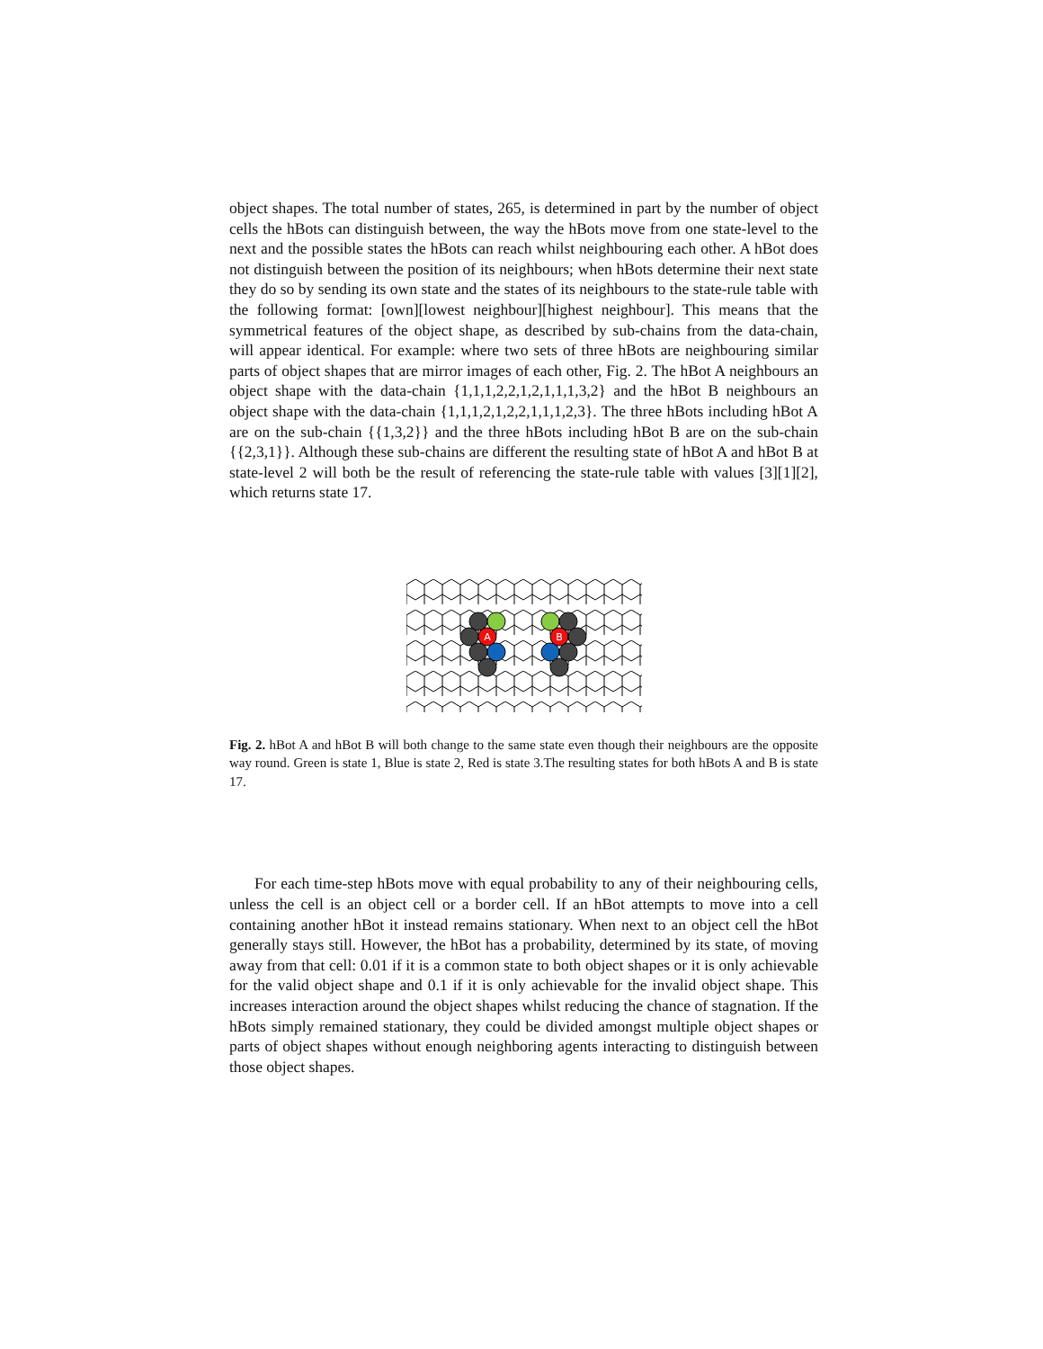object shapes. The total number of states, 265, is determined in part by the number of object cells the hBots can distinguish between, the way the hBots move from one state-level to the next and the possible states the hBots can reach whilst neighbouring each other. A hBot does not distinguish between the position of its neighbours; when hBots determine their next state they do so by sending its own state and the states of its neighbours to the state-rule table with the following format: [own][lowest neighbour][highest neighbour]. This means that the symmetrical features of the object shape, as described by sub-chains from the data-chain, will appear identical. For example: where two sets of three hBots are neighbouring similar parts of object shapes that are mirror images of each other, Fig. 2. The hBot A neighbours an object shape with the data-chain {1,1,1,2,2,1,2,1,1,1,3,2} and the hBot B neighbours an object shape with the data-chain {1,1,1,2,1,2,2,1,1,1,2,3}. The three hBots including hBot A are on the sub-chain {{1,3,2}} and the three hBots including hBot B are on the sub-chain {{2,3,1}}. Although these sub-chains are different the resulting state of hBot A and hBot B at state-level 2 will both be the result of referencing the state-rule table with values [3][1][2], which returns state 17.
A
B
Fig. 2. hBot A and hBot B will both change to the same state even though their neighbours are the opposite way round. Green is state 1, Blue is state 2, Red is state 3.The resulting states for both hBots A and B is state 17.
For each time-step hBots move with equal probability to any of their neighbouring cells, unless the cell is an object cell or a border cell. If an hBot attempts to move into a cell containing another hBot it instead remains stationary. When next to an object cell the hBot generally stays still. However, the hBot has a probability, determined by its state, of moving away from that cell: 0.01 if it is a common state to both object shapes or it is only achievable for the valid object shape and 0.1 if it is only achievable for the invalid object shape. This increases interaction around the object shapes whilst reducing the chance of stagnation. If the hBots simply remained stationary, they could be divided amongst multiple object shapes or parts of object shapes without enough neighboring agents interacting to distinguish between those object shapes.